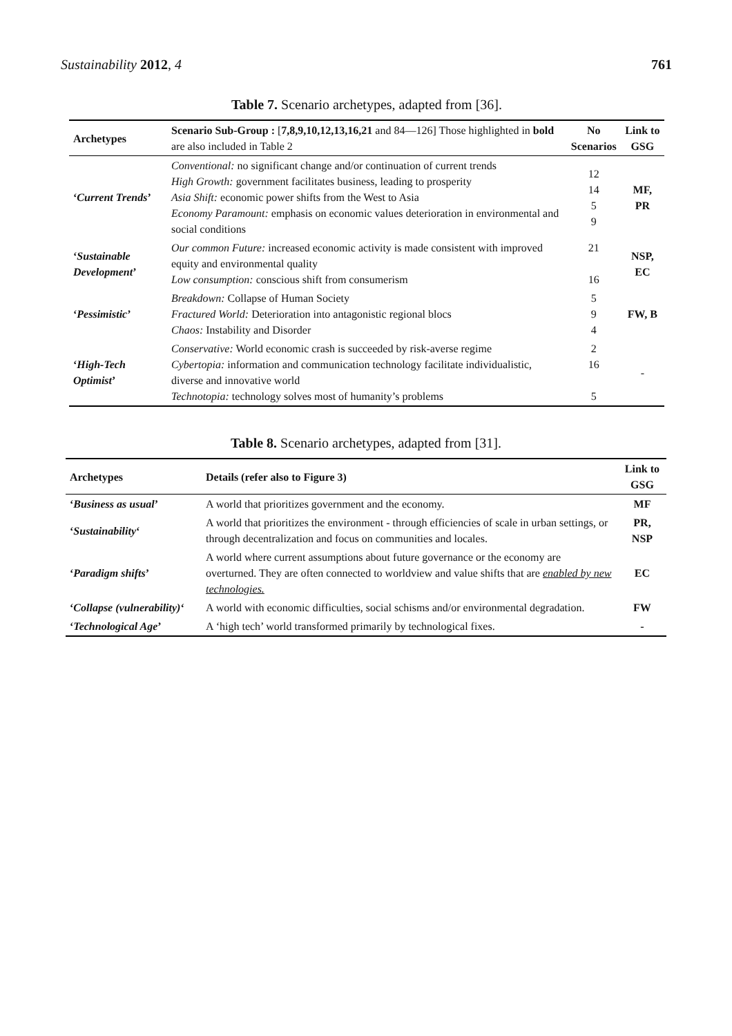Sustainability 2012, 4 761
Table 7. Scenario archetypes, adapted from [36].
| Archetypes | Scenario Sub-Group : [ 7,8,9,10,12,13,16,21 and 84—126] Those highlighted in bold are also included in Table 2 | No Scenarios | Link to GSG |
| --- | --- | --- | --- |
| ‘ Current Trends ’ | Conventional: no significant change and/or continuation of current trends High Growth: government facilitates business, leading to prosperity Asia Shift: economic power shifts from the West to Asia Economy Paramount: emphasis on economic values deterioration in environmental and social conditions | 12 14 5 9 | MF, PR |
| ‘ Sustainable Development ’ | Our common Future: increased economic activity is made consistent with improved equity and environmental quality Low consumption: conscious shift from consumerism | 21 16 | NSP, EC |
| ‘ Pessimistic ’ | Breakdown: Collapse of Human Society Fractured World: Deterioration into antagonistic regional blocs Chaos: Instability and Disorder | 5 9 4 | FW, B |
| ‘ High-Tech Optimist ’ | Conservative: World economic crash is succeeded by risk-averse regime Cybertopia: information and communication technology facilitate individualistic, diverse and innovative world Technotopia: technology solves most of humanity’s problems | 2 16 5 | - |
Table 8. Scenario archetypes, adapted from [31].
| Archetypes | Details (refer also to Figure 3) | Link to GSG |
| --- | --- | --- |
| ‘ Business as usual ’ | A world that prioritizes government and the economy. | MF |
| ‘ Sustainability ‘ | A world that prioritizes the environment - through efficiencies of scale in urban settings, or through decentralization and focus on communities and locales. | PR, NSP |
| ‘ Paradigm shifts ’ | A world where current assumptions about future governance or the economy are overturned. They are often connected to worldview and value shifts that are enabled by new technologies. | EC |
| ‘ Collapse (vulnerability) ‘ | A world with economic difficulties, social schisms and/or environmental degradation. | FW |
| ‘ Technological Age ’ | A ‘high tech’ world transformed primarily by technological fixes. | - |